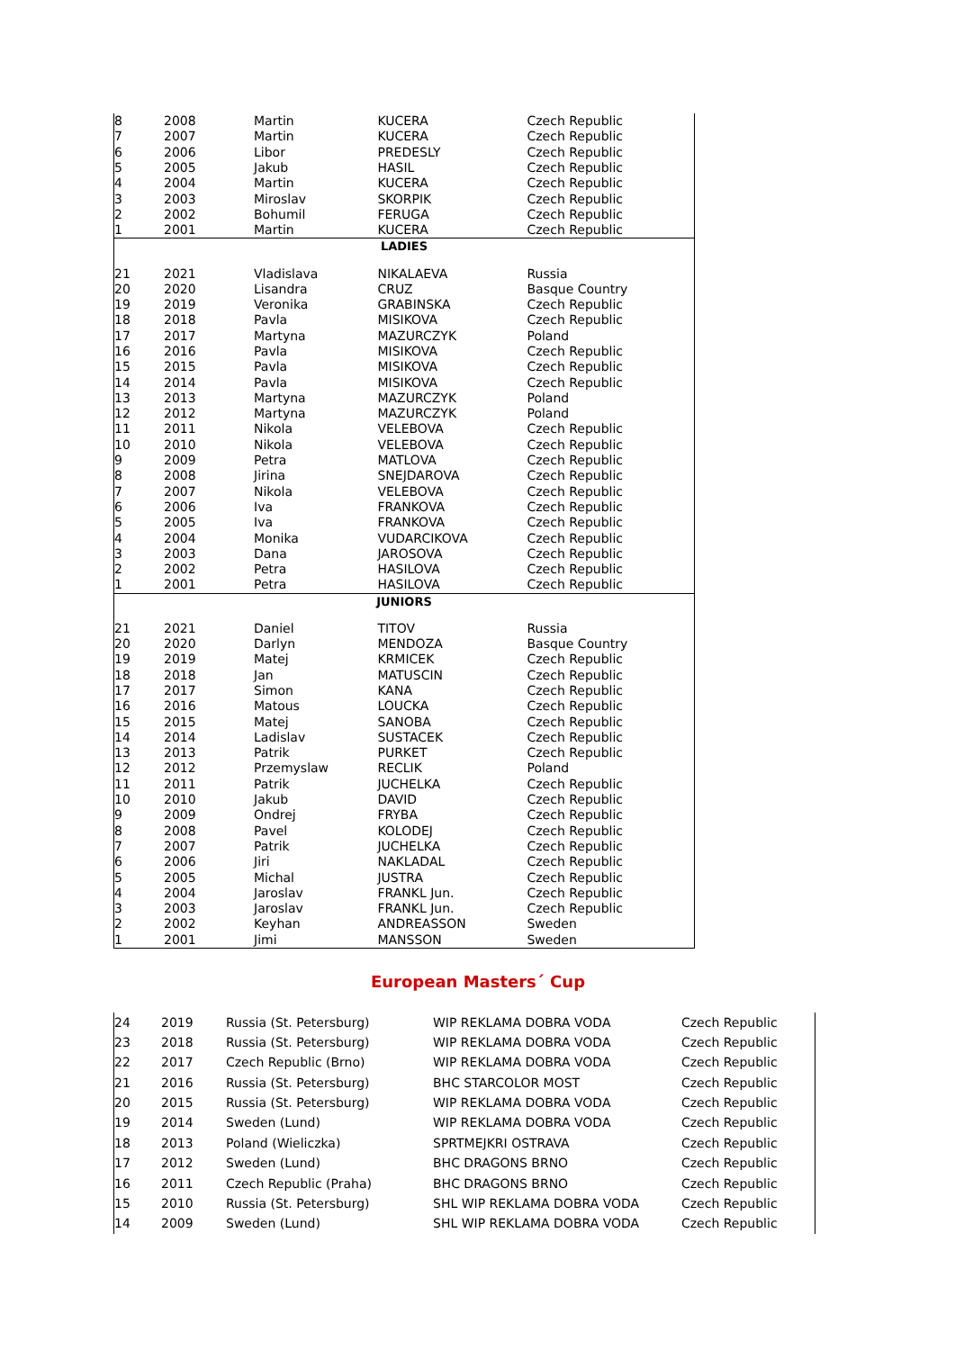| 8 | 2008 | Martin | KUCERA | Czech Republic |
| 7 | 2007 | Martin | KUCERA | Czech Republic |
| 6 | 2006 | Libor | PREDESLY | Czech Republic |
| 5 | 2005 | Jakub | HASIL | Czech Republic |
| 4 | 2004 | Martin | KUCERA | Czech Republic |
| 3 | 2003 | Miroslav | SKORPIK | Czech Republic |
| 2 | 2002 | Bohumil | FERUGA | Czech Republic |
| 1 | 2001 | Martin | KUCERA | Czech Republic |
| LADIES | | | | |
| 21 | 2021 | Vladislava | NIKALAEVA | Russia |
| 20 | 2020 | Lisandra | CRUZ | Basque Country |
| 19 | 2019 | Veronika | GRABINSKA | Czech Republic |
| 18 | 2018 | Pavla | MISIKOVA | Czech Republic |
| 17 | 2017 | Martyna | MAZURCZYK | Poland |
| 16 | 2016 | Pavla | MISIKOVA | Czech Republic |
| 15 | 2015 | Pavla | MISIKOVA | Czech Republic |
| 14 | 2014 | Pavla | MISIKOVA | Czech Republic |
| 13 | 2013 | Martyna | MAZURCZYK | Poland |
| 12 | 2012 | Martyna | MAZURCZYK | Poland |
| 11 | 2011 | Nikola | VELEBOVA | Czech Republic |
| 10 | 2010 | Nikola | VELEBOVA | Czech Republic |
| 9 | 2009 | Petra | MATLOVA | Czech Republic |
| 8 | 2008 | Jirina | SNEJDAROVA | Czech Republic |
| 7 | 2007 | Nikola | VELEBOVA | Czech Republic |
| 6 | 2006 | Iva | FRANKOVA | Czech Republic |
| 5 | 2005 | Iva | FRANKOVA | Czech Republic |
| 4 | 2004 | Monika | VUDARCIKOVA | Czech Republic |
| 3 | 2003 | Dana | JAROSOVA | Czech Republic |
| 2 | 2002 | Petra | HASILOVA | Czech Republic |
| 1 | 2001 | Petra | HASILOVA | Czech Republic |
| JUNIORS | | | | |
| 21 | 2021 | Daniel | TITOV | Russia |
| 20 | 2020 | Darlyn | MENDOZA | Basque Country |
| 19 | 2019 | Matej | KRMICEK | Czech Republic |
| 18 | 2018 | Jan | MATUSCIN | Czech Republic |
| 17 | 2017 | Simon | KANA | Czech Republic |
| 16 | 2016 | Matous | LOUCKA | Czech Republic |
| 15 | 2015 | Matej | SANOBA | Czech Republic |
| 14 | 2014 | Ladislav | SUSTACEK | Czech Republic |
| 13 | 2013 | Patrik | PURKET | Czech Republic |
| 12 | 2012 | Przemyslaw | RECLIK | Poland |
| 11 | 2011 | Patrik | JUCHELKA | Czech Republic |
| 10 | 2010 | Jakub | DAVID | Czech Republic |
| 9 | 2009 | Ondrej | FRYBA | Czech Republic |
| 8 | 2008 | Pavel | KOLODEJ | Czech Republic |
| 7 | 2007 | Patrik | JUCHELKA | Czech Republic |
| 6 | 2006 | Jiri | NAKLADAL | Czech Republic |
| 5 | 2005 | Michal | JUSTRA | Czech Republic |
| 4 | 2004 | Jaroslav | FRANKL Jun. | Czech Republic |
| 3 | 2003 | Jaroslav | FRANKL Jun. | Czech Republic |
| 2 | 2002 | Keyhan | ANDREASSON | Sweden |
| 1 | 2001 | Jimi | MANSSON | Sweden |
European Masters´ Cup
| 24 | 2019 | Russia (St. Petersburg) | WIP REKLAMA DOBRA VODA | Czech Republic |
| 23 | 2018 | Russia (St. Petersburg) | WIP REKLAMA DOBRA VODA | Czech Republic |
| 22 | 2017 | Czech Republic (Brno) | WIP REKLAMA DOBRA VODA | Czech Republic |
| 21 | 2016 | Russia (St. Petersburg) | BHC STARCOLOR MOST | Czech Republic |
| 20 | 2015 | Russia (St. Petersburg) | WIP REKLAMA DOBRA VODA | Czech Republic |
| 19 | 2014 | Sweden (Lund) | WIP REKLAMA DOBRA VODA | Czech Republic |
| 18 | 2013 | Poland (Wieliczka) | SPRTMEJKRI OSTRAVA | Czech Republic |
| 17 | 2012 | Sweden (Lund) | BHC DRAGONS BRNO | Czech Republic |
| 16 | 2011 | Czech Republic (Praha) | BHC DRAGONS BRNO | Czech Republic |
| 15 | 2010 | Russia (St. Petersburg) | SHL WIP REKLAMA DOBRA VODA | Czech Republic |
| 14 | 2009 | Sweden (Lund) | SHL WIP REKLAMA DOBRA VODA | Czech Republic |